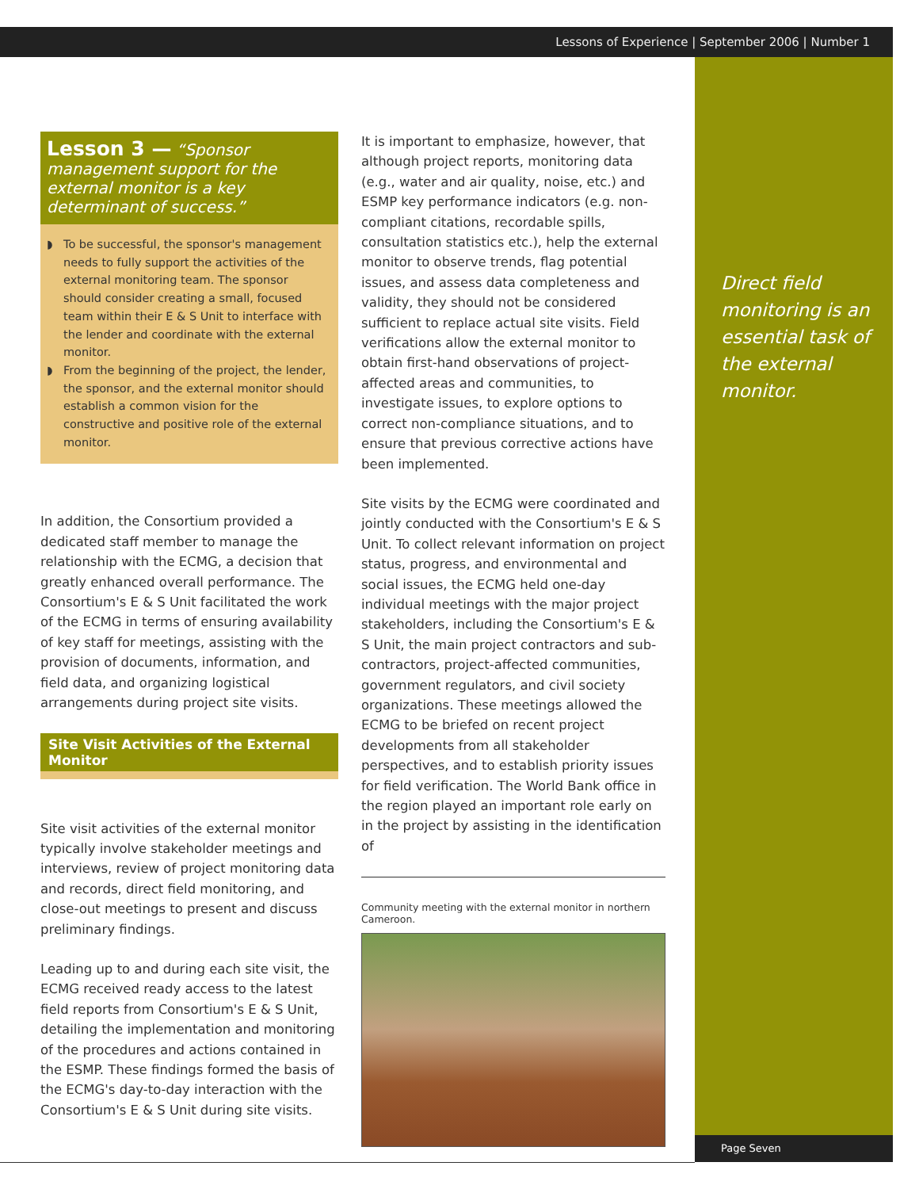Lessons of Experience | September 2006 | Number 1
Lesson 3 — “Sponsor management support for the external monitor is a key determinant of success.”
◗ To be successful, the sponsor's management needs to fully support the activities of the external monitoring team. The sponsor should consider creating a small, focused team within their E & S Unit to interface with the lender and coordinate with the external monitor.
◗ From the beginning of the project, the lender, the sponsor, and the external monitor should establish a common vision for the constructive and positive role of the external monitor.
In addition, the Consortium provided a dedicated staff member to manage the relationship with the ECMG, a decision that greatly enhanced overall performance. The Consortium's E & S Unit facilitated the work of the ECMG in terms of ensuring availability of key staff for meetings, assisting with the provision of documents, information, and field data, and organizing logistical arrangements during project site visits.
Site Visit Activities of the External Monitor
Site visit activities of the external monitor typically involve stakeholder meetings and interviews, review of project monitoring data and records, direct field monitoring, and close-out meetings to present and discuss preliminary findings.
Leading up to and during each site visit, the ECMG received ready access to the latest field reports from Consortium's E & S Unit, detailing the implementation and monitoring of the procedures and actions contained in the ESMP. These findings formed the basis of the ECMG's day-to-day interaction with the Consortium's E & S Unit during site visits.
It is important to emphasize, however, that although project reports, monitoring data (e.g., water and air quality, noise, etc.) and ESMP key performance indicators (e.g. non-compliant citations, recordable spills, consultation statistics etc.), help the external monitor to observe trends, flag potential issues, and assess data completeness and validity, they should not be considered sufficient to replace actual site visits. Field verifications allow the external monitor to obtain first-hand observations of project-affected areas and communities, to investigate issues, to explore options to correct non-compliance situations, and to ensure that previous corrective actions have been implemented.
Site visits by the ECMG were coordinated and jointly conducted with the Consortium's E & S Unit. To collect relevant information on project status, progress, and environmental and social issues, the ECMG held one-day individual meetings with the major project stakeholders, including the Consortium's E & S Unit, the main project contractors and sub-contractors, project-affected communities, government regulators, and civil society organizations. These meetings allowed the ECMG to be briefed on recent project developments from all stakeholder perspectives, and to establish priority issues for field verification. The World Bank office in the region played an important role early on in the project by assisting in the identification of
Community meeting with the external monitor in northern Cameroon.
Direct field monitoring is an essential task of the external monitor.
Page Seven